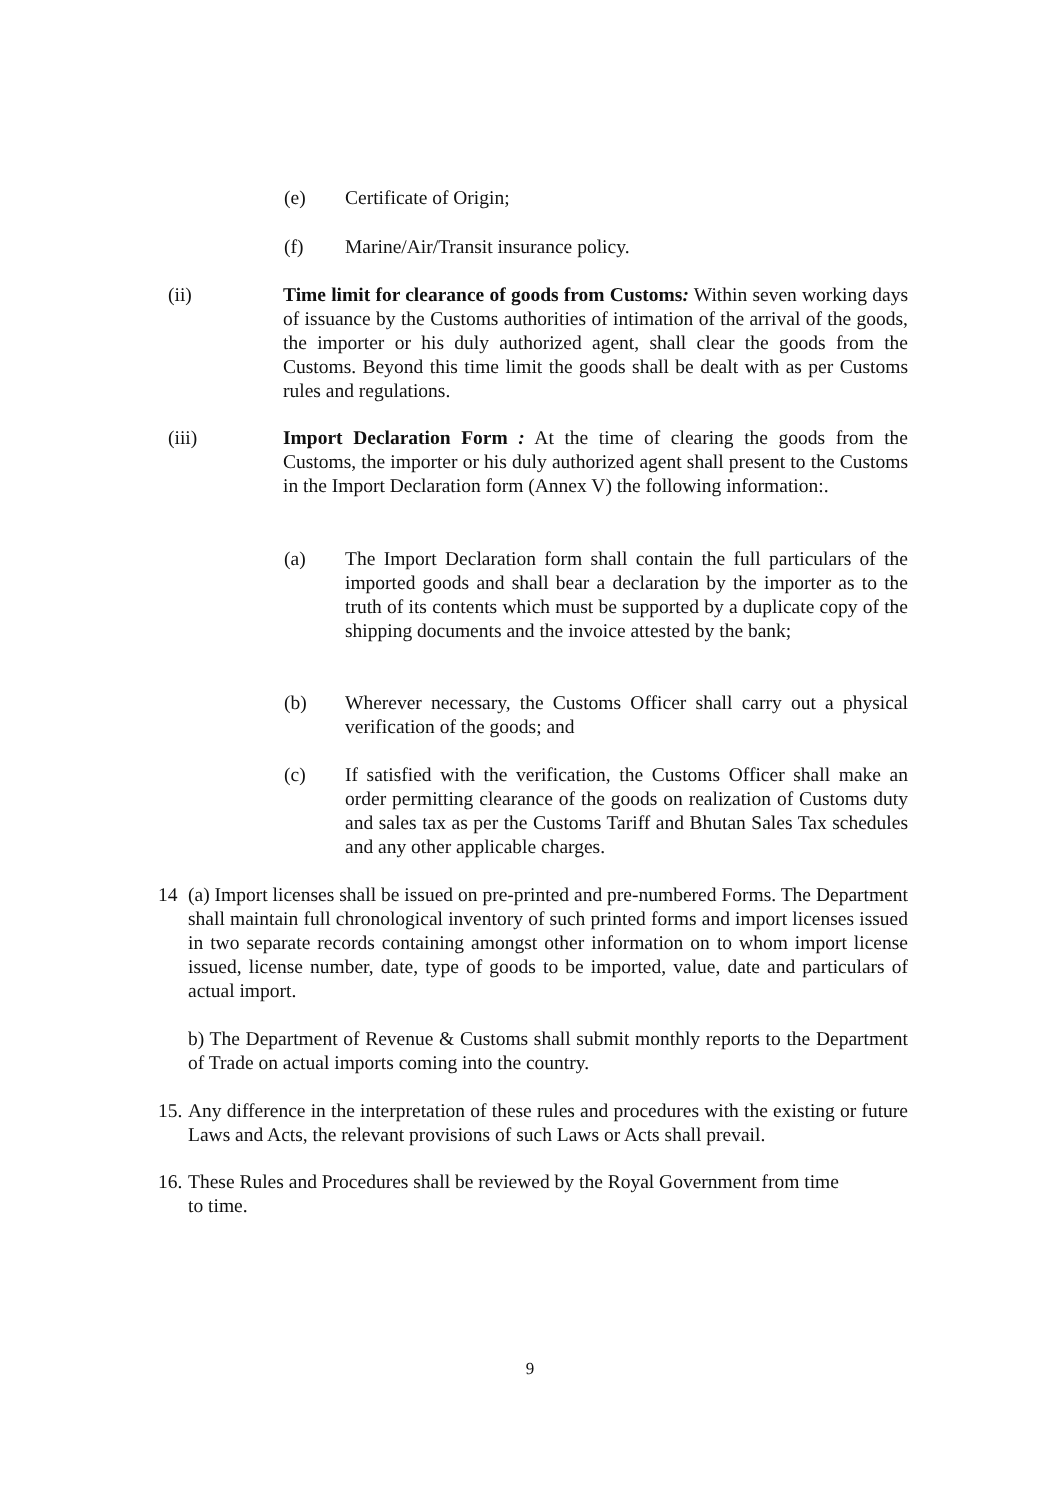(e) Certificate of Origin;
(f) Marine/Air/Transit insurance policy.
(ii) Time limit for clearance of goods from Customs: Within seven working days of issuance by the Customs authorities of intimation of the arrival of the goods, the importer or his duly authorized agent, shall clear the goods from the Customs. Beyond this time limit the goods shall be dealt with as per Customs rules and regulations.
(iii) Import Declaration Form : At the time of clearing the goods from the Customs, the importer or his duly authorized agent shall present to the Customs in the Import Declaration form (Annex V) the following information:.
(a) The Import Declaration form shall contain the full particulars of the imported goods and shall bear a declaration by the importer as to the truth of its contents which must be supported by a duplicate copy of the shipping documents and the invoice attested by the bank;
(b) Wherever necessary, the Customs Officer shall carry out a physical verification of the goods; and
(c) If satisfied with the verification, the Customs Officer shall make an order permitting clearance of the goods on realization of Customs duty and sales tax as per the Customs Tariff and Bhutan Sales Tax schedules and any other applicable charges.
14 (a) Import licenses shall be issued on pre-printed and pre-numbered Forms. The Department shall maintain full chronological inventory of such printed forms and import licenses issued in two separate records containing amongst other information on to whom import license issued, license number, date, type of goods to be imported, value, date and particulars of actual import.
b) The Department of Revenue & Customs shall submit monthly reports to the Department of Trade on actual imports coming into the country.
15. Any difference in the interpretation of these rules and procedures with the existing or future Laws and Acts, the relevant provisions of such Laws or Acts shall prevail.
16. These Rules and Procedures shall be reviewed by the Royal Government from time
to time.
9